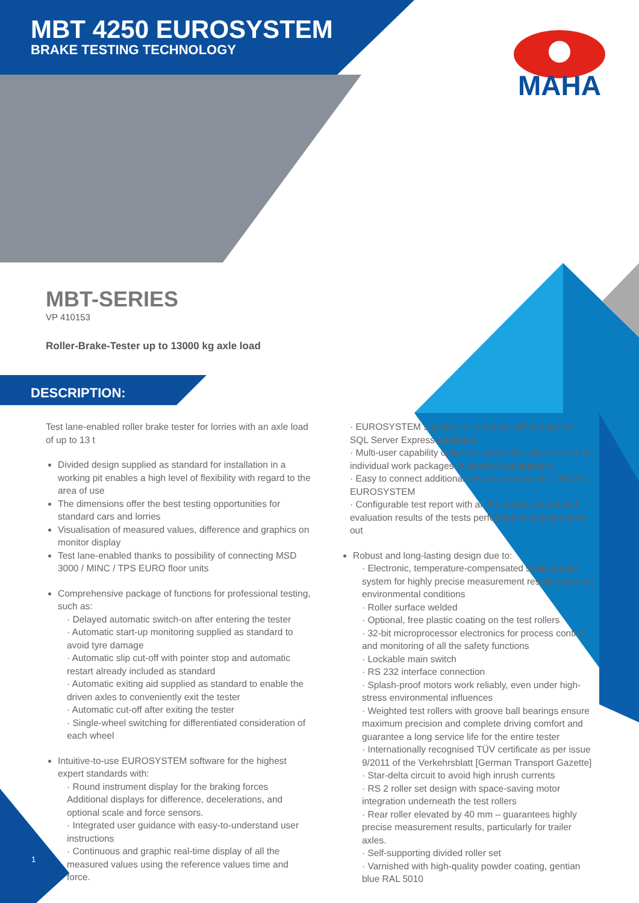MBT 4250 EUROSYSTEM
BRAKE TESTING TECHNOLOGY
MAHA
MBT-SERIES
VP 410153
Roller-Brake-Tester up to 13000 kg axle load
DESCRIPTION:
Test lane-enabled roller brake tester for lorries with an axle load of up to 13 t
Divided design supplied as standard for installation in a working pit enables a high level of flexibility with regard to the area of use
The dimensions offer the best testing opportunities for standard cars and lorries
Visualisation of measured values, difference and graphics on monitor display
Test lane-enabled thanks to possibility of connecting MSD 3000 / MINC / TPS EURO floor units
Comprehensive package of functions for professional testing, such as:
· Delayed automatic switch-on after entering the tester
· Automatic start-up monitoring supplied as standard to avoid tyre damage
· Automatic slip cut-off with pointer stop and automatic restart already included as standard
· Automatic exiting aid supplied as standard to enable the driven axles to conveniently exit the tester
· Automatic cut-off after exiting the tester
· Single-wheel switching for differentiated consideration of each wheel
Intuitive-to-use EUROSYSTEM software for the highest expert standards with:
· Round instrument display for the braking forces Additional displays for difference, decelerations, and optional scale and force sensors.
· Integrated user guidance with easy-to-understand user instructions
· Continuous and graphic real-time display of all the measured values using the reference values time and force.
· EUROSYSTEM supplied as standard with integrated SQL Server Express database
· Multi-user capability option for productive allocation of the individual work packages to several workstations.
· Easy to connect additional devices such as MLT 3000 to EUROSYSTEM
· Configurable test report with all the measurement and evaluation results of the tests performed on a single print-out
Robust and long-lasting design due to:
· Electronic, temperature-compensated strain gauge system for highly precise measurement results under all environmental conditions
· Roller surface welded
· Optional, free plastic coating on the test rollers
· 32-bit microprocessor electronics for process control and monitoring of all the safety functions
· Lockable main switch
· RS 232 interface connection
· Splash-proof motors work reliably, even under high-stress environmental influences
· Weighted test rollers with groove ball bearings ensure maximum precision and complete driving comfort and guarantee a long service life for the entire tester
· Internationally recognised TÜV certificate as per issue 9/2011 of the Verkehrsblatt [German Transport Gazette]
· Star-delta circuit to avoid high inrush currents
· RS 2 roller set design with space-saving motor integration underneath the test rollers
· Rear roller elevated by 40 mm – guarantees highly precise measurement results, particularly for trailer axles.
· Self-supporting divided roller set
· Varnished with high-quality powder coating, gentian blue RAL 5010
1